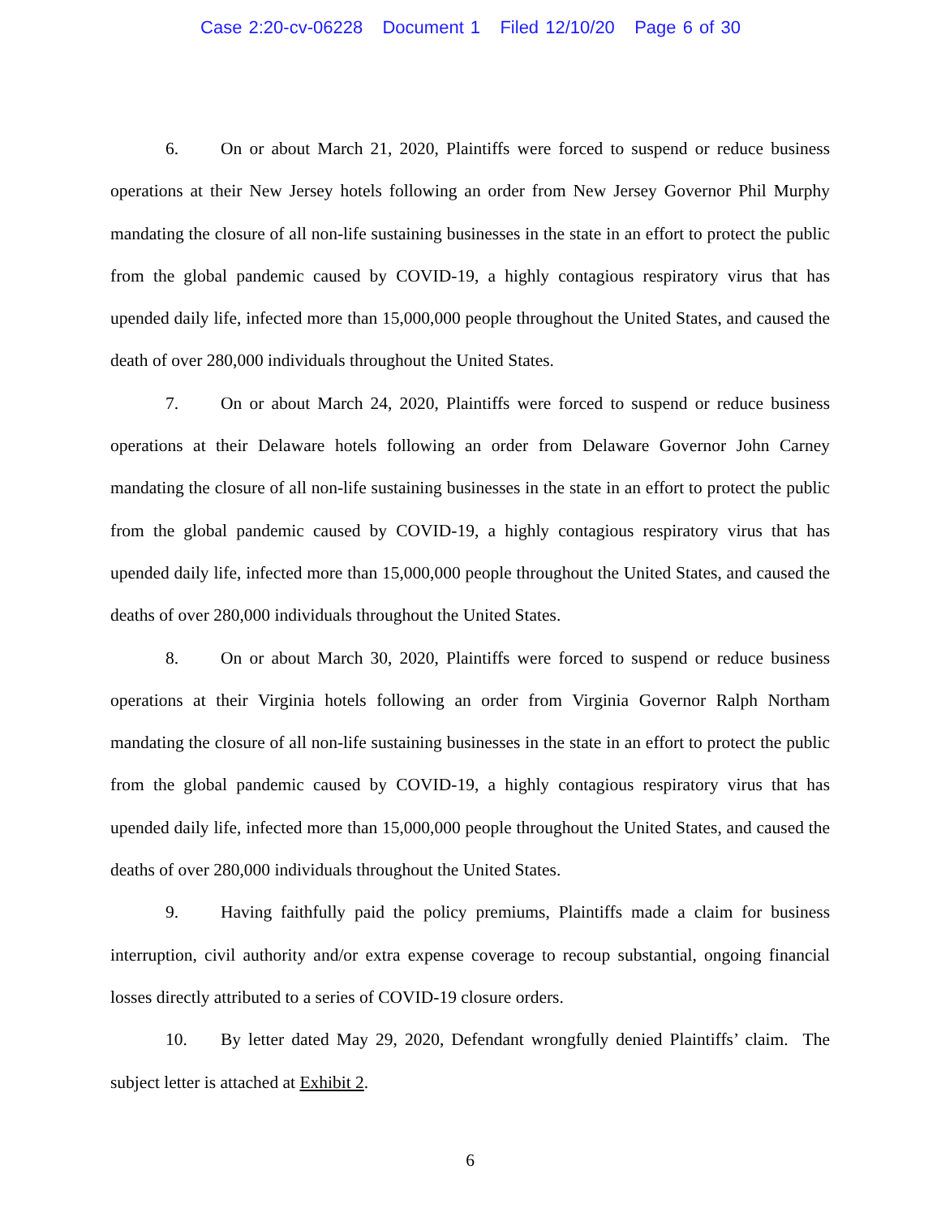Case 2:20-cv-06228 Document 1 Filed 12/10/20 Page 6 of 30
6. On or about March 21, 2020, Plaintiffs were forced to suspend or reduce business operations at their New Jersey hotels following an order from New Jersey Governor Phil Murphy mandating the closure of all non-life sustaining businesses in the state in an effort to protect the public from the global pandemic caused by COVID-19, a highly contagious respiratory virus that has upended daily life, infected more than 15,000,000 people throughout the United States, and caused the death of over 280,000 individuals throughout the United States.
7. On or about March 24, 2020, Plaintiffs were forced to suspend or reduce business operations at their Delaware hotels following an order from Delaware Governor John Carney mandating the closure of all non-life sustaining businesses in the state in an effort to protect the public from the global pandemic caused by COVID-19, a highly contagious respiratory virus that has upended daily life, infected more than 15,000,000 people throughout the United States, and caused the deaths of over 280,000 individuals throughout the United States.
8. On or about March 30, 2020, Plaintiffs were forced to suspend or reduce business operations at their Virginia hotels following an order from Virginia Governor Ralph Northam mandating the closure of all non-life sustaining businesses in the state in an effort to protect the public from the global pandemic caused by COVID-19, a highly contagious respiratory virus that has upended daily life, infected more than 15,000,000 people throughout the United States, and caused the deaths of over 280,000 individuals throughout the United States.
9. Having faithfully paid the policy premiums, Plaintiffs made a claim for business interruption, civil authority and/or extra expense coverage to recoup substantial, ongoing financial losses directly attributed to a series of COVID-19 closure orders.
10. By letter dated May 29, 2020, Defendant wrongfully denied Plaintiffs’ claim. The subject letter is attached at Exhibit 2.
6